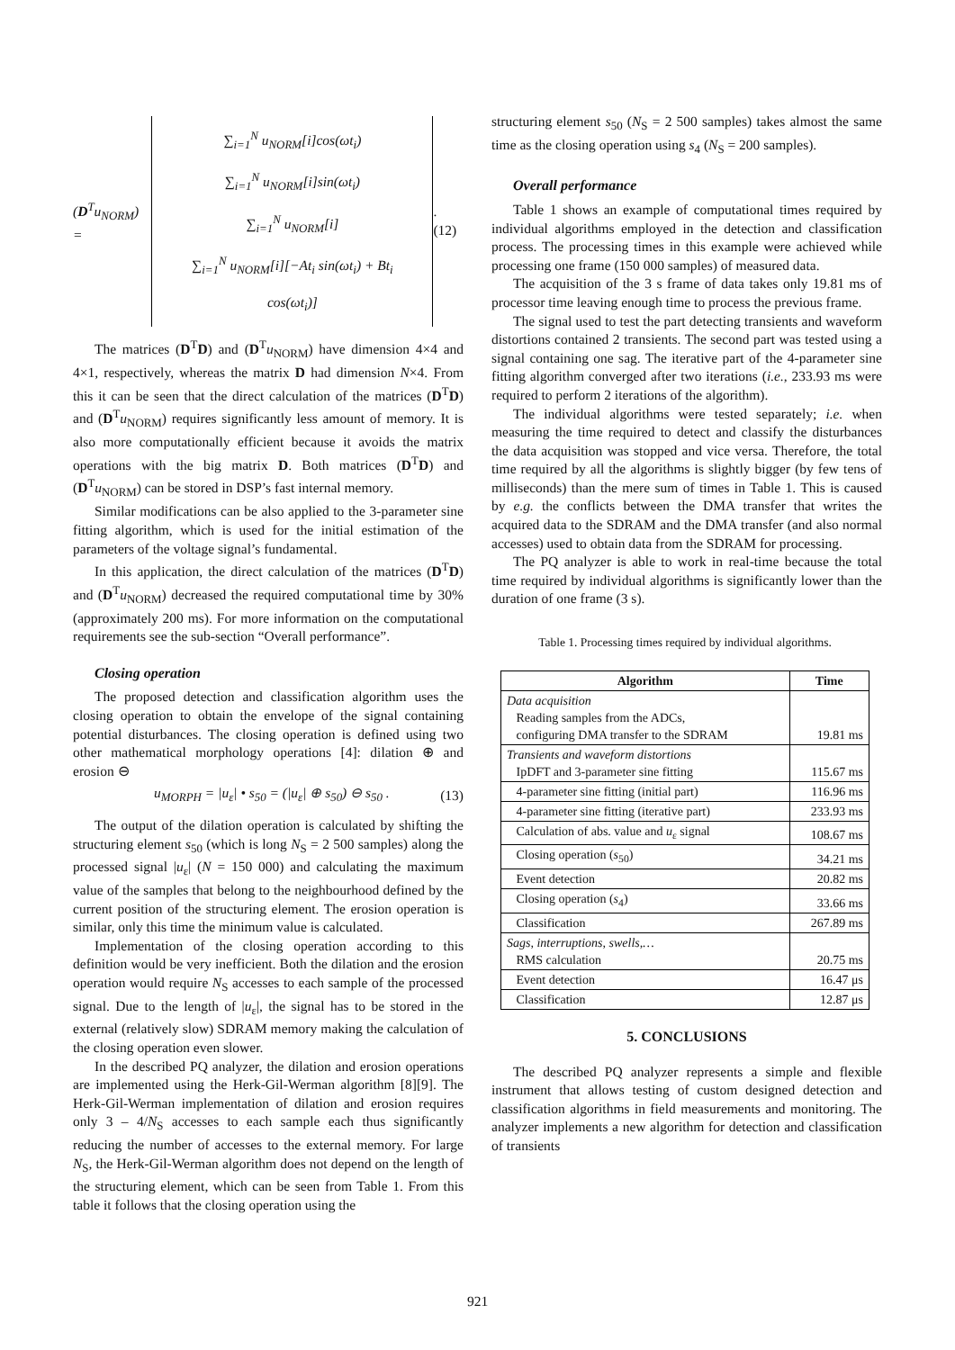(D<sup>T</sup>u<sub>NORM</sub>) =
∑<sub>i=1</sub><sup>N</sup> u<sub>NORM</sub>[i]cos(ωt<sub>i</sub>)
∑<sub>i=1</sub><sup>N</sup> u<sub>NORM</sub>[i]sin(ωt<sub>i</sub>)
∑<sub>i=1</sub><sup>N</sup> u<sub>NORM</sub>[i]
∑<sub>i=1</sub><sup>N</sup> u<sub>NORM</sub>[i][−At<sub>i</sub> sin(ωt<sub>i</sub>) + Bt<sub>i</sub> cos(ωt<sub>i</sub>)]
. (12)
The matrices (D<sup>T</sup>D) and (D<sup>T</sup>u<sub>NORM</sub>) have dimension 4×4 and 4×1, respectively, whereas the matrix D had dimension N×4. From this it can be seen that the direct calculation of the matrices (D<sup>T</sup>D) and (D<sup>T</sup>u<sub>NORM</sub>) requires significantly less amount of memory. It is also more computationally efficient because it avoids the matrix operations with the big matrix D. Both matrices (D<sup>T</sup>D) and (D<sup>T</sup>u<sub>NORM</sub>) can be stored in DSP’s fast internal memory.
Similar modifications can be also applied to the 3-parameter sine fitting algorithm, which is used for the initial estimation of the parameters of the voltage signal’s fundamental.
In this application, the direct calculation of the matrices (D<sup>T</sup>D) and (D<sup>T</sup>u<sub>NORM</sub>) decreased the required computational time by 30% (approximately 200 ms). For more information on the computational requirements see the sub-section “Overall performance”.
Closing operation
The proposed detection and classification algorithm uses the closing operation to obtain the envelope of the signal containing potential disturbances. The closing operation is defined using two other mathematical morphology operations [4]: dilation ⊕ and erosion ⊖
u<sub>MORPH</sub> = |u<sub>ε</sub>| • s<sub>50</sub> = (|u<sub>ε</sub>| ⊕ s<sub>50</sub>) ⊖ s<sub>50</sub> . (13)
The output of the dilation operation is calculated by shifting the structuring element s<sub>50</sub> (which is long N<sub>S</sub> = 2 500 samples) along the processed signal |u<sub>ε</sub>| (N = 150 000) and calculating the maximum value of the samples that belong to the neighbourhood defined by the current position of the structuring element. The erosion operation is similar, only this time the minimum value is calculated.
Implementation of the closing operation according to this definition would be very inefficient. Both the dilation and the erosion operation would require N<sub>S</sub> accesses to each sample of the processed signal. Due to the length of |u<sub>ε</sub>|, the signal has to be stored in the external (relatively slow) SDRAM memory making the calculation of the closing operation even slower.
In the described PQ analyzer, the dilation and erosion operations are implemented using the Herk-Gil-Werman algorithm [8][9]. The Herk-Gil-Werman implementation of dilation and erosion requires only 3 – 4/N<sub>S</sub> accesses to each sample each thus significantly reducing the number of accesses to the external memory. For large N<sub>S</sub>, the Herk-Gil-Werman algorithm does not depend on the length of the structuring element, which can be seen from Table 1. From this table it follows that the closing operation using the
structuring element s<sub>50</sub> (N<sub>S</sub> = 2 500 samples) takes almost the same time as the closing operation using s<sub>4</sub> (N<sub>S</sub> = 200 samples).
Overall performance
Table 1 shows an example of computational times required by individual algorithms employed in the detection and classification process. The processing times in this example were achieved while processing one frame (150 000 samples) of measured data.
The acquisition of the 3 s frame of data takes only 19.81 ms of processor time leaving enough time to process the previous frame.
The signal used to test the part detecting transients and waveform distortions contained 2 transients. The second part was tested using a signal containing one sag. The iterative part of the 4-parameter sine fitting algorithm converged after two iterations (i.e., 233.93 ms were required to perform 2 iterations of the algorithm).
The individual algorithms were tested separately; i.e. when measuring the time required to detect and classify the disturbances the data acquisition was stopped and vice versa. Therefore, the total time required by all the algorithms is slightly bigger (by few tens of milliseconds) than the mere sum of times in Table 1. This is caused by e.g. the conflicts between the DMA transfer that writes the acquired data to the SDRAM and the DMA transfer (and also normal accesses) used to obtain data from the SDRAM for processing.
The PQ analyzer is able to work in real-time because the total time required by individual algorithms is significantly lower than the duration of one frame (3 s).
Table 1. Processing times required by individual algorithms.
| Algorithm | Time |
| --- | --- |
| Data acquisition Reading samples from the ADCs, configuring DMA transfer to the SDRAM | 19.81 ms |
| Transients and waveform distortions IpDFT and 3-parameter sine fitting | 115.67 ms |
| 4-parameter sine fitting (initial part) | 116.96 ms |
| 4-parameter sine fitting (iterative part) | 233.93 ms |
| Calculation of abs. value and u<sub>ε</sub> signal | 108.67 ms |
| Closing operation ( s<sub>50</sub>) | 34.21 ms |
| Event detection | 20.82 ms |
| Closing operation ( s<sub>4</sub>) | 33.66 ms |
| Classification | 267.89 ms |
| Sags, interruptions, swells,… RMS calculation | 20.75 ms |
| Event detection | 16.47 μs |
| Classification | 12.87 μs |
5. CONCLUSIONS
The described PQ analyzer represents a simple and flexible instrument that allows testing of custom designed detection and classification algorithms in field measurements and monitoring. The analyzer implements a new algorithm for detection and classification of transients
921